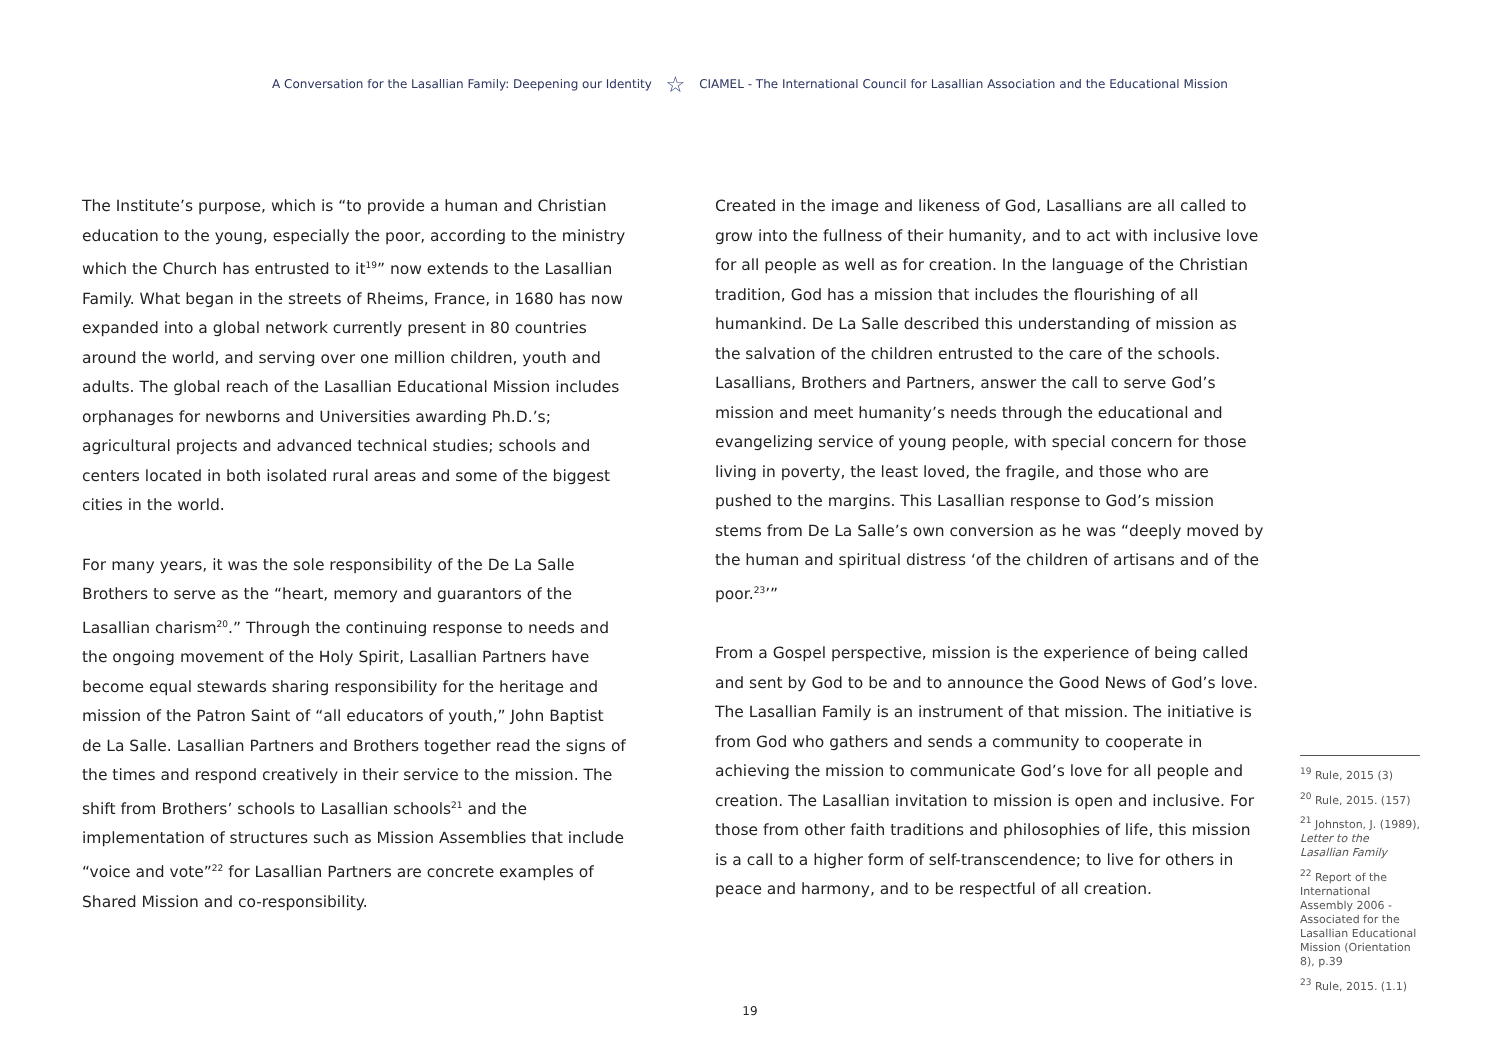A Conversation for the Lasallian Family: Deepening our Identity ☆ CIAMEL - The International Council for Lasallian Association and the Educational Mission
The Institute’s purpose, which is “to provide a human and Christian education to the young, especially the poor, according to the ministry which the Church has entrusted to it<sup>19</sup>” now extends to the Lasallian Family. What began in the streets of Rheims, France, in 1680 has now expanded into a global network currently present in 80 countries around the world, and serving over one million children, youth and adults. The global reach of the Lasallian Educational Mission includes orphanages for newborns and Universities awarding Ph.D.’s; agricultural projects and advanced technical studies; schools and centers located in both isolated rural areas and some of the biggest cities in the world.
For many years, it was the sole responsibility of the De La Salle Brothers to serve as the “heart, memory and guarantors of the Lasallian charism<sup>20</sup>.” Through the continuing response to needs and the ongoing movement of the Holy Spirit, Lasallian Partners have become equal stewards sharing responsibility for the heritage and mission of the Patron Saint of “all educators of youth,” John Baptist de La Salle. Lasallian Partners and Brothers together read the signs of the times and respond creatively in their service to the mission. The shift from Brothers’ schools to Lasallian schools<sup>21</sup> and the implementation of structures such as Mission Assemblies that include “voice and vote”<sup>22</sup> for Lasallian Partners are concrete examples of Shared Mission and co-responsibility.
Created in the image and likeness of God, Lasallians are all called to grow into the fullness of their humanity, and to act with inclusive love for all people as well as for creation. In the language of the Christian tradition, God has a mission that includes the flourishing of all humankind. De La Salle described this understanding of mission as the salvation of the children entrusted to the care of the schools. Lasallians, Brothers and Partners, answer the call to serve God’s mission and meet humanity’s needs through the educational and evangelizing service of young people, with special concern for those living in poverty, the least loved, the fragile, and those who are pushed to the margins. This Lasallian response to God’s mission stems from De La Salle’s own conversion as he was “deeply moved by the human and spiritual distress ‘of the children of artisans and of the poor.<sup>23</sup>’”
From a Gospel perspective, mission is the experience of being called and sent by God to be and to announce the Good News of God’s love. The Lasallian Family is an instrument of that mission. The initiative is from God who gathers and sends a community to cooperate in achieving the mission to communicate God’s love for all people and creation. The Lasallian invitation to mission is open and inclusive. For those from other faith traditions and philosophies of life, this mission is a call to a higher form of self-transcendence; to live for others in peace and harmony, and to be respectful of all creation.
<sup>19</sup> Rule, 2015 (3)
<sup>20</sup> Rule, 2015. (157)
<sup>21</sup> Johnston, J. (1989), Letter to the Lasallian Family
<sup>22</sup> Report of the International Assembly 2006 - Associated for the Lasallian Educational Mission (Orientation 8), p.39
<sup>23</sup> Rule, 2015. (1.1)
19